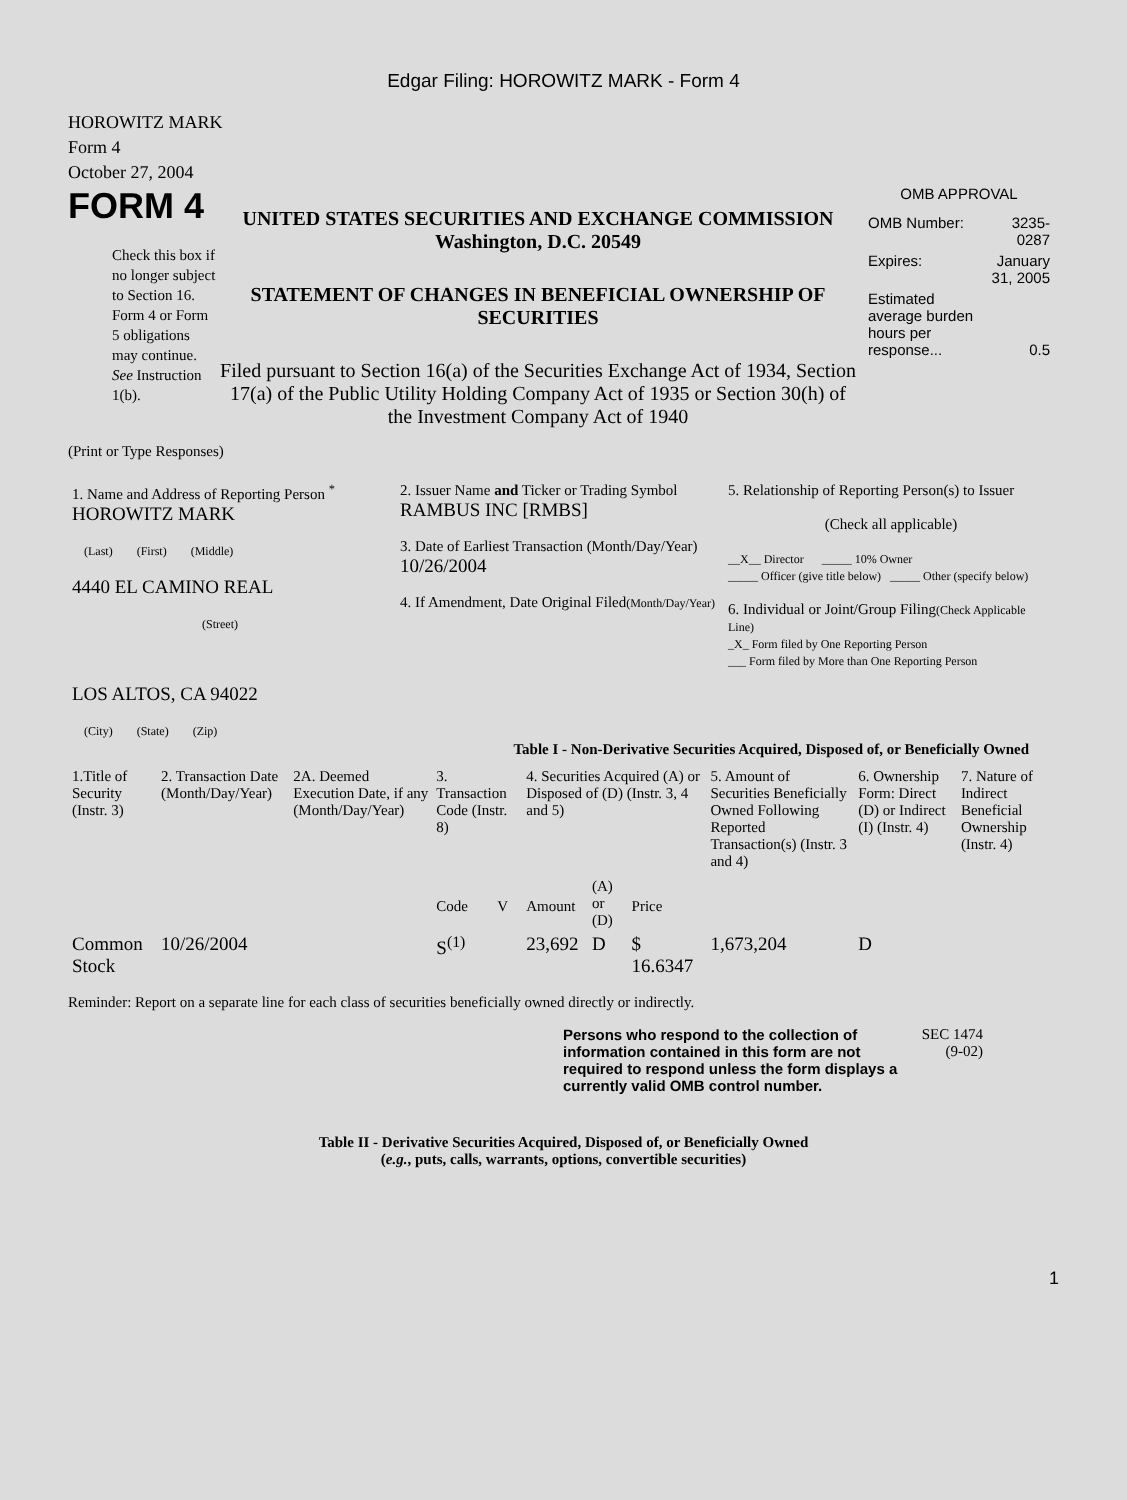Edgar Filing: HOROWITZ MARK - Form 4
HOROWITZ MARK
Form 4
October 27, 2004
FORM 4
Check this box if no longer subject to Section 16. Form 4 or Form 5 obligations may continue. See Instruction 1(b).
UNITED STATES SECURITIES AND EXCHANGE COMMISSION
Washington, D.C. 20549
STATEMENT OF CHANGES IN BENEFICIAL OWNERSHIP OF SECURITIES
Filed pursuant to Section 16(a) of the Securities Exchange Act of 1934, Section 17(a) of the Public Utility Holding Company Act of 1935 or Section 30(h) of the Investment Company Act of 1940
OMB APPROVAL
| OMB Number: | 3235-0287 |
| Expires: | January 31, 2005 |
| Estimated average burden hours per response... | 0.5 |
(Print or Type Responses)
| 1. Name and Address of Reporting Person <sup>*</sup> HOROWITZ MARK (Last) (First) (Middle) 4440 EL CAMINO REAL (Street) LOS ALTOS, CA 94022 (City) (State) (Zip) | 2. Issuer Name and Ticker or Trading Symbol RAMBUS INC [RMBS] 3. Date of Earliest Transaction (Month/Day/Year) 10/26/2004 4. If Amendment, Date Original Filed (Month/Day/Year) | 5. Relationship of Reporting Person(s) to Issuer (Check all applicable) __X__ Director _____ 10% Owner _____ Officer (give title below) _____ Other (specify below) 6. Individual or Joint/Group Filing (Check Applicable Line) _X_ Form filed by One Reporting Person ___ Form filed by More than One Reporting Person |
Table I - Non-Derivative Securities Acquired, Disposed of, or Beneficially Owned
| 1.Title of Security (Instr. 3) | 2. Transaction Date (Month/Day/Year) | 2A. Deemed Execution Date, if any (Month/Day/Year) | 3. Transaction Code (Instr. 8) | | 4. Securities Acquired (A) or Disposed of (D) (Instr. 3, 4 and 5) | | | 5. Amount of Securities Beneficially Owned Following Reported Transaction(s) (Instr. 3 and 4) | 6. Ownership Form: Direct (D) or Indirect (I) (Instr. 4) | 7. Nature of Indirect Beneficial Ownership (Instr. 4) |
| --- | --- | --- | --- | --- | --- | --- | --- | --- | --- | --- |
| | | | Code | V | Amount | (A) or (D) | Price | | | |
| Common Stock | 10/26/2004 | | S<sup>(1)</sup> | | 23,692 | D | $ 16.6347 | 1,673,204 | D | |
Reminder: Report on a separate line for each class of securities beneficially owned directly or indirectly.
Persons who respond to the collection of information contained in this form are not required to respond unless the form displays a currently valid OMB control number.
SEC 1474 (9-02)
Table II - Derivative Securities Acquired, Disposed of, or Beneficially Owned
(e.g., puts, calls, warrants, options, convertible securities)
1